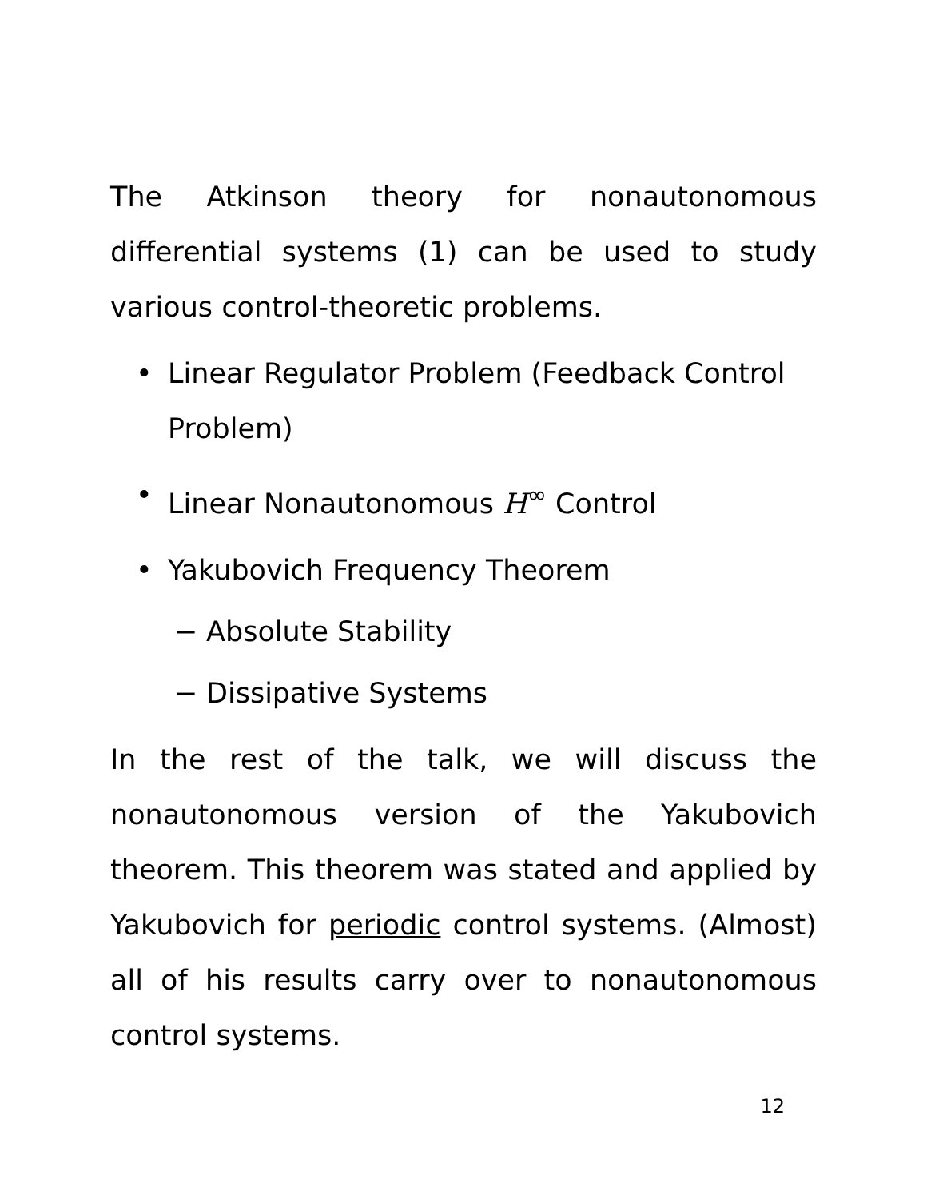The Atkinson theory for nonautonomous differential systems (1) can be used to study various control-theoretic problems.
• Linear Regulator Problem (Feedback Control Problem)
• Linear Nonautonomous H<sup>∞</sup> Control
• Yakubovich Frequency Theorem
− Absolute Stability
− Dissipative Systems
In the rest of the talk, we will discuss the nonautonomous version of the Yakubovich theorem. This theorem was stated and applied by Yakubovich for periodic control systems. (Almost) all of his results carry over to nonautonomous control systems.
12